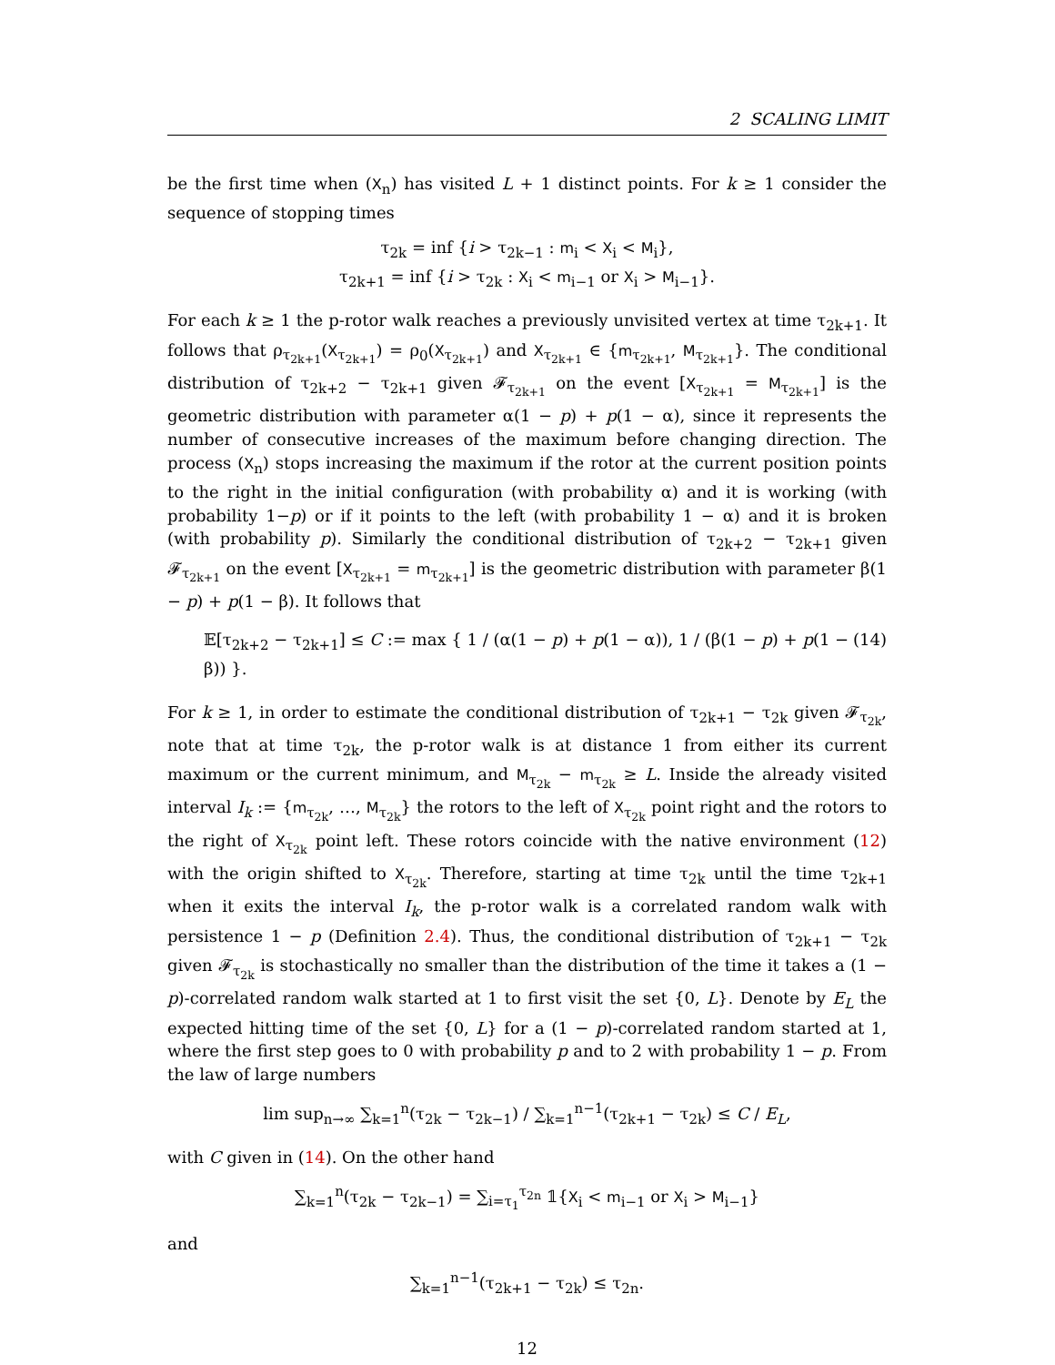2 SCALING LIMIT
be the first time when (X<sub>n</sub>) has visited L + 1 distinct points. For k ≥ 1 consider the sequence of stopping times
τ<sub>2k</sub> = inf {i > τ<sub>2k−1</sub> : m<sub>i</sub> < X<sub>i</sub> < M<sub>i</sub>},
τ<sub>2k+1</sub> = inf {i > τ<sub>2k</sub> : X<sub>i</sub> < m<sub>i−1</sub> or X<sub>i</sub> > M<sub>i−1</sub>}.
For each k ≥ 1 the p-rotor walk reaches a previously unvisited vertex at time τ<sub>2k+1</sub>. It follows that ρ<sub>τ<sub>2k+1</sub></sub>(X<sub>τ<sub>2k+1</sub></sub>) = ρ<sub>0</sub>(X<sub>τ<sub>2k+1</sub></sub>) and X<sub>τ<sub>2k+1</sub></sub> ∈ {m<sub>τ<sub>2k+1</sub></sub>, M<sub>τ<sub>2k+1</sub></sub>}. The conditional distribution of τ<sub>2k+2</sub> − τ<sub>2k+1</sub> given 𝓕<sub>τ<sub>2k+1</sub></sub> on the event [X<sub>τ<sub>2k+1</sub></sub> = M<sub>τ<sub>2k+1</sub></sub>] is the geometric distribution with parameter α(1 − p) + p(1 − α), since it represents the number of consecutive increases of the maximum before changing direction. The process (X<sub>n</sub>) stops increasing the maximum if the rotor at the current position points to the right in the initial configuration (with probability α) and it is working (with probability 1−p) or if it points to the left (with probability 1 − α) and it is broken (with probability p). Similarly the conditional distribution of τ<sub>2k+2</sub> − τ<sub>2k+1</sub> given 𝓕<sub>τ<sub>2k+1</sub></sub> on the event [X<sub>τ<sub>2k+1</sub></sub> = m<sub>τ<sub>2k+1</sub></sub>] is the geometric distribution with parameter β(1 − p) + p(1 − β). It follows that
𝔼[τ<sub>2k+2</sub> − τ<sub>2k+1</sub>] ≤ C := max { 1 / (α(1 − p) + p(1 − α)), 1 / (β(1 − p) + p(1 − β)) }. (14)
For k ≥ 1, in order to estimate the conditional distribution of τ<sub>2k+1</sub> − τ<sub>2k</sub> given 𝓕<sub>τ<sub>2k</sub></sub>, note that at time τ<sub>2k</sub>, the p-rotor walk is at distance 1 from either its current maximum or the current minimum, and M<sub>τ<sub>2k</sub></sub> − m<sub>τ<sub>2k</sub></sub> ≥ L. Inside the already visited interval I<sub>k</sub> := {m<sub>τ<sub>2k</sub></sub>, …, M<sub>τ<sub>2k</sub></sub>} the rotors to the left of X<sub>τ<sub>2k</sub></sub> point right and the rotors to the right of X<sub>τ<sub>2k</sub></sub> point left. These rotors coincide with the native environment (12) with the origin shifted to X<sub>τ<sub>2k</sub></sub>. Therefore, starting at time τ<sub>2k</sub> until the time τ<sub>2k+1</sub> when it exits the interval I<sub>k</sub>, the p-rotor walk is a correlated random walk with persistence 1 − p (Definition 2.4). Thus, the conditional distribution of τ<sub>2k+1</sub> − τ<sub>2k</sub> given 𝓕<sub>τ<sub>2k</sub></sub> is stochastically no smaller than the distribution of the time it takes a (1 − p)-correlated random walk started at 1 to first visit the set {0, L}. Denote by E<sub>L</sub> the expected hitting time of the set {0, L} for a (1 − p)-correlated random started at 1, where the first step goes to 0 with probability p and to 2 with probability 1 − p. From the law of large numbers
lim sup<sub>n→∞</sub> ∑<sub>k=1</sub><sup>n</sup>(τ<sub>2k</sub> − τ<sub>2k−1</sub>) / ∑<sub>k=1</sub><sup>n−1</sup>(τ<sub>2k+1</sub> − τ<sub>2k</sub>) ≤ C / E<sub>L</sub>,
with C given in (14). On the other hand
∑<sub>k=1</sub><sup>n</sup>(τ<sub>2k</sub> − τ<sub>2k−1</sub>) = ∑<sub>i=τ<sub>1</sub></sub><sup>τ<sub>2n</sub></sup> 𝟙{X<sub>i</sub> < m<sub>i−1</sub> or X<sub>i</sub> > M<sub>i−1</sub>}
and
∑<sub>k=1</sub><sup>n−1</sup>(τ<sub>2k+1</sub> − τ<sub>2k</sub>) ≤ τ<sub>2n</sub>.
12